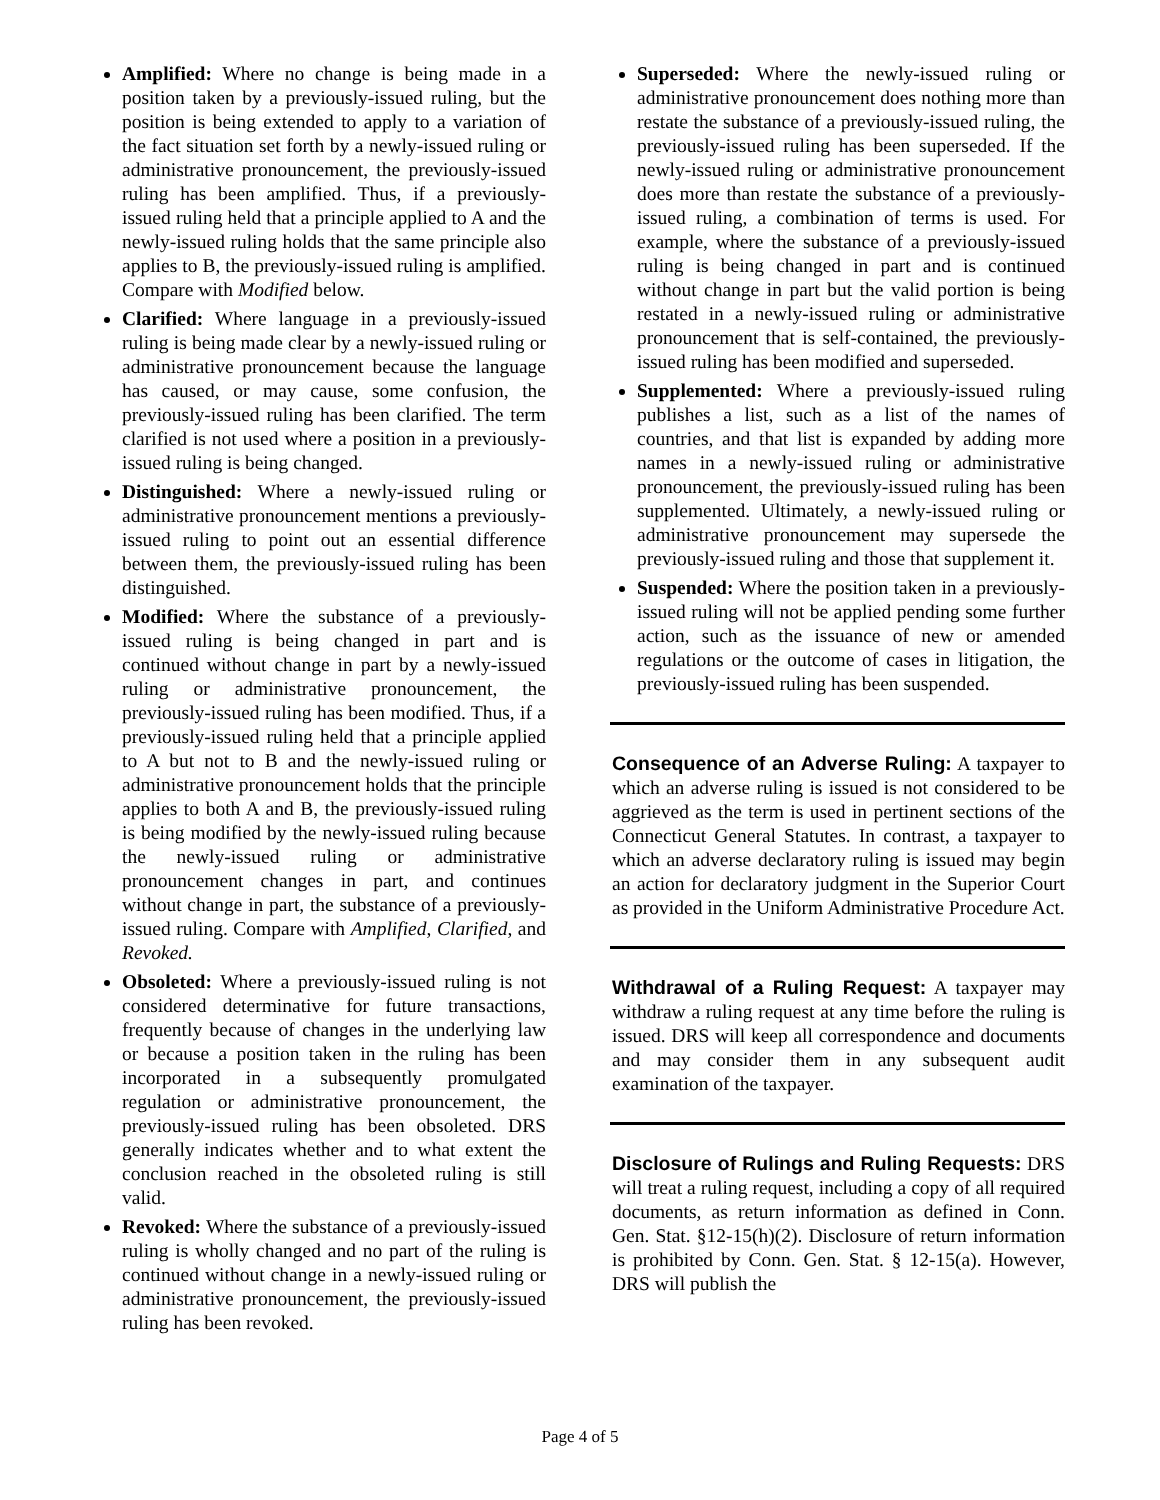Amplified: Where no change is being made in a position taken by a previously-issued ruling, but the position is being extended to apply to a variation of the fact situation set forth by a newly-issued ruling or administrative pronouncement, the previously-issued ruling has been amplified. Thus, if a previously-issued ruling held that a principle applied to A and the newly-issued ruling holds that the same principle also applies to B, the previously-issued ruling is amplified. Compare with Modified below.
Clarified: Where language in a previously-issued ruling is being made clear by a newly-issued ruling or administrative pronouncement because the language has caused, or may cause, some confusion, the previously-issued ruling has been clarified. The term clarified is not used where a position in a previously-issued ruling is being changed.
Distinguished: Where a newly-issued ruling or administrative pronouncement mentions a previously-issued ruling to point out an essential difference between them, the previously-issued ruling has been distinguished.
Modified: Where the substance of a previously-issued ruling is being changed in part and is continued without change in part by a newly-issued ruling or administrative pronouncement, the previously-issued ruling has been modified. Thus, if a previously-issued ruling held that a principle applied to A but not to B and the newly-issued ruling or administrative pronouncement holds that the principle applies to both A and B, the previously-issued ruling is being modified by the newly-issued ruling because the newly-issued ruling or administrative pronouncement changes in part, and continues without change in part, the substance of a previously-issued ruling. Compare with Amplified, Clarified, and Revoked.
Obsoleted: Where a previously-issued ruling is not considered determinative for future transactions, frequently because of changes in the underlying law or because a position taken in the ruling has been incorporated in a subsequently promulgated regulation or administrative pronouncement, the previously-issued ruling has been obsoleted. DRS generally indicates whether and to what extent the conclusion reached in the obsoleted ruling is still valid.
Revoked: Where the substance of a previously-issued ruling is wholly changed and no part of the ruling is continued without change in a newly-issued ruling or administrative pronouncement, the previously-issued ruling has been revoked.
Superseded: Where the newly-issued ruling or administrative pronouncement does nothing more than restate the substance of a previously-issued ruling, the previously-issued ruling has been superseded. If the newly-issued ruling or administrative pronouncement does more than restate the substance of a previously-issued ruling, a combination of terms is used. For example, where the substance of a previously-issued ruling is being changed in part and is continued without change in part but the valid portion is being restated in a newly-issued ruling or administrative pronouncement that is self-contained, the previously-issued ruling has been modified and superseded.
Supplemented: Where a previously-issued ruling publishes a list, such as a list of the names of countries, and that list is expanded by adding more names in a newly-issued ruling or administrative pronouncement, the previously-issued ruling has been supplemented. Ultimately, a newly-issued ruling or administrative pronouncement may supersede the previously-issued ruling and those that supplement it.
Suspended: Where the position taken in a previously-issued ruling will not be applied pending some further action, such as the issuance of new or amended regulations or the outcome of cases in litigation, the previously-issued ruling has been suspended.
Consequence of an Adverse Ruling: A taxpayer to which an adverse ruling is issued is not considered to be aggrieved as the term is used in pertinent sections of the Connecticut General Statutes. In contrast, a taxpayer to which an adverse declaratory ruling is issued may begin an action for declaratory judgment in the Superior Court as provided in the Uniform Administrative Procedure Act.
Withdrawal of a Ruling Request: A taxpayer may withdraw a ruling request at any time before the ruling is issued. DRS will keep all correspondence and documents and may consider them in any subsequent audit examination of the taxpayer.
Disclosure of Rulings and Ruling Requests: DRS will treat a ruling request, including a copy of all required documents, as return information as defined in Conn. Gen. Stat. §12-15(h)(2). Disclosure of return information is prohibited by Conn. Gen. Stat. § 12-15(a). However, DRS will publish the
Page 4 of 5